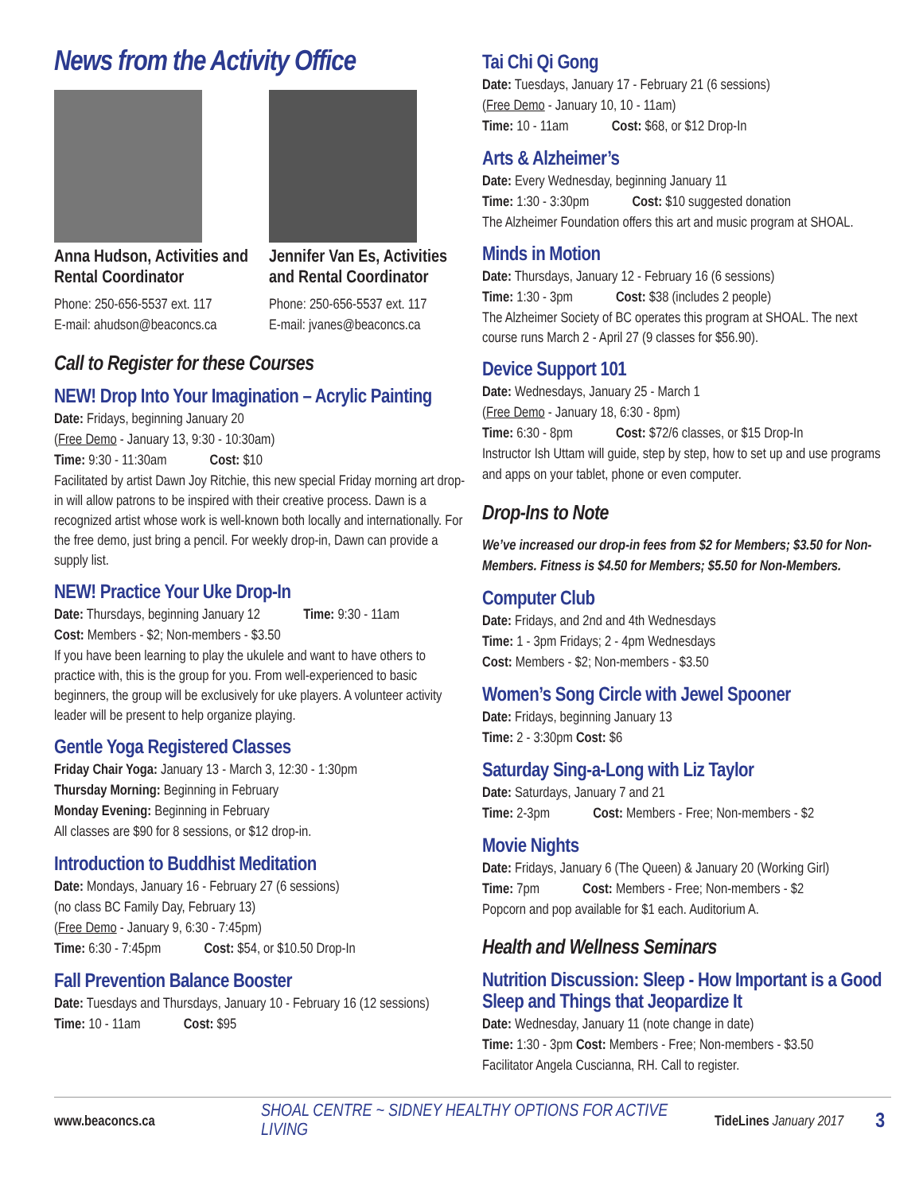News from the Activity Office
Anna Hudson, Activities and Rental Coordinator
Phone: 250-656-5537 ext. 117
E-mail: ahudson@beaconcs.ca
Jennifer Van Es, Activities and Rental Coordinator
Phone: 250-656-5537 ext. 117
E-mail: jvanes@beaconcs.ca
Call to Register for these Courses
NEW! Drop Into Your Imagination – Acrylic Painting
Date: Fridays, beginning January 20
(Free Demo - January 13, 9:30 - 10:30am)
Time: 9:30 - 11:30am Cost: $10
Facilitated by artist Dawn Joy Ritchie, this new special Friday morning art drop-in will allow patrons to be inspired with their creative process. Dawn is a recognized artist whose work is well-known both locally and internationally. For the free demo, just bring a pencil. For weekly drop-in, Dawn can provide a supply list.
NEW! Practice Your Uke Drop-In
Date: Thursdays, beginning January 12 Time: 9:30 - 11am
Cost: Members - $2; Non-members - $3.50
If you have been learning to play the ukulele and want to have others to practice with, this is the group for you. From well-experienced to basic beginners, the group will be exclusively for uke players. A volunteer activity leader will be present to help organize playing.
Gentle Yoga Registered Classes
Friday Chair Yoga: January 13 - March 3, 12:30 - 1:30pm
Thursday Morning: Beginning in February
Monday Evening: Beginning in February
All classes are $90 for 8 sessions, or $12 drop-in.
Introduction to Buddhist Meditation
Date: Mondays, January 16 - February 27 (6 sessions)
(no class BC Family Day, February 13)
(Free Demo - January 9, 6:30 - 7:45pm)
Time: 6:30 - 7:45pm Cost: $54, or $10.50 Drop-In
Fall Prevention Balance Booster
Date: Tuesdays and Thursdays, January 10 - February 16 (12 sessions)
Time: 10 - 11am Cost: $95
Tai Chi Qi Gong
Date: Tuesdays, January 17 - February 21 (6 sessions)
(Free Demo - January 10, 10 - 11am)
Time: 10 - 11am Cost: $68, or $12 Drop-In
Arts & Alzheimer’s
Date: Every Wednesday, beginning January 11
Time: 1:30 - 3:30pm Cost: $10 suggested donation
The Alzheimer Foundation offers this art and music program at SHOAL.
Minds in Motion
Date: Thursdays, January 12 - February 16 (6 sessions)
Time: 1:30 - 3pm Cost: $38 (includes 2 people)
The Alzheimer Society of BC operates this program at SHOAL. The next course runs March 2 - April 27 (9 classes for $56.90).
Device Support 101
Date: Wednesdays, January 25 - March 1
(Free Demo - January 18, 6:30 - 8pm)
Time: 6:30 - 8pm Cost: $72/6 classes, or $15 Drop-In
Instructor Ish Uttam will guide, step by step, how to set up and use programs and apps on your tablet, phone or even computer.
Drop-Ins to Note
We’ve increased our drop-in fees from $2 for Members; $3.50 for Non-Members. Fitness is $4.50 for Members; $5.50 for Non-Members.
Computer Club
Date: Fridays, and 2nd and 4th Wednesdays
Time: 1 - 3pm Fridays; 2 - 4pm Wednesdays
Cost: Members - $2; Non-members - $3.50
Women’s Song Circle with Jewel Spooner
Date: Fridays, beginning January 13
Time: 2 - 3:30pm Cost: $6
Saturday Sing-a-Long with Liz Taylor
Date: Saturdays, January 7 and 21
Time: 2-3pm Cost: Members - Free; Non-members - $2
Movie Nights
Date: Fridays, January 6 (The Queen) & January 20 (Working Girl)
Time: 7pm Cost: Members - Free; Non-members - $2
Popcorn and pop available for $1 each. Auditorium A.
Health and Wellness Seminars
Nutrition Discussion: Sleep - How Important is a Good Sleep and Things that Jeopardize It
Date: Wednesday, January 11 (note change in date)
Time: 1:30 - 3pm Cost: Members - Free; Non-members - $3.50
Facilitator Angela Cuscianna, RH. Call to register.
www.beaconcs.ca SHOAL CENTRE ~ SIDNEY HEALTHY OPTIONS FOR ACTIVE LIVING TideLines January 2017 3